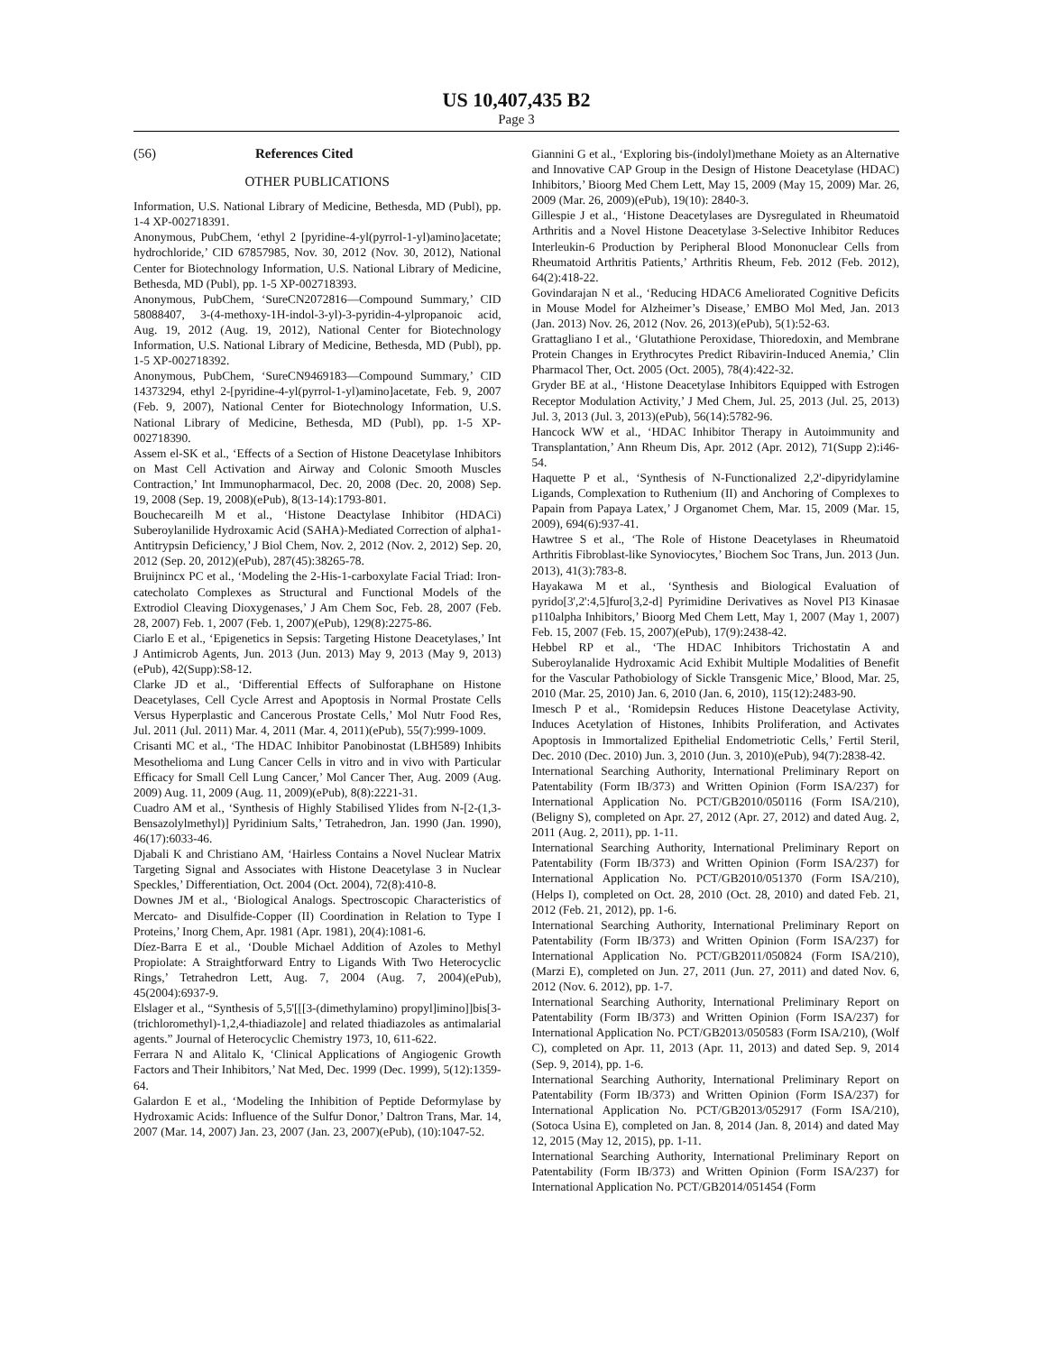US 10,407,435 B2
Page 3
(56) References Cited
OTHER PUBLICATIONS
Information, U.S. National Library of Medicine, Bethesda, MD (Publ), pp. 1-4 XP-002718391.
Anonymous, PubChem, ‘ethyl 2 [pyridine-4-yl(pyrrol-1-yl)amino]acetate; hydrochloride,’ CID 67857985, Nov. 30, 2012 (Nov. 30, 2012), National Center for Biotechnology Information, U.S. National Library of Medicine, Bethesda, MD (Publ), pp. 1-5 XP-002718393.
Anonymous, PubChem, ‘SureCN2072816—Compound Summary,’ CID 58088407, 3-(4-methoxy-1H-indol-3-yl)-3-pyridin-4-ylpropanoic acid, Aug. 19, 2012 (Aug. 19, 2012), National Center for Biotechnology Information, U.S. National Library of Medicine, Bethesda, MD (Publ), pp. 1-5 XP-002718392.
Anonymous, PubChem, ‘SureCN9469183—Compound Summary,’ CID 14373294, ethyl 2-[pyridine-4-yl(pyrrol-1-yl)amino]acetate, Feb. 9, 2007 (Feb. 9, 2007), National Center for Biotechnology Information, U.S. National Library of Medicine, Bethesda, MD (Publ), pp. 1-5 XP-002718390.
Assem el-SK et al., ‘Effects of a Section of Histone Deacetylase Inhibitors on Mast Cell Activation and Airway and Colonic Smooth Muscles Contraction,’ Int Immunopharmacol, Dec. 20, 2008 (Dec. 20, 2008) Sep. 19, 2008 (Sep. 19, 2008)(ePub), 8(13-14):1793-801.
Bouchecareilh M et al., ‘Histone Deactylase Inhibitor (HDACi) Suberoylanilide Hydroxamic Acid (SAHA)-Mediated Correction of alpha1-Antitrypsin Deficiency,’ J Biol Chem, Nov. 2, 2012 (Nov. 2, 2012) Sep. 20, 2012 (Sep. 20, 2012)(ePub), 287(45):38265-78.
Bruijnincx PC et al., ‘Modeling the 2-His-1-carboxylate Facial Triad: Iron-catecholato Complexes as Structural and Functional Models of the Extrodiol Cleaving Dioxygenases,’ J Am Chem Soc, Feb. 28, 2007 (Feb. 28, 2007) Feb. 1, 2007 (Feb. 1, 2007)(ePub), 129(8):2275-86.
Ciarlo E et al., ‘Epigenetics in Sepsis: Targeting Histone Deacetylases,’ Int J Antimicrob Agents, Jun. 2013 (Jun. 2013) May 9, 2013 (May 9, 2013)(ePub), 42(Supp):S8-12.
Clarke JD et al., ‘Differential Effects of Sulforaphane on Histone Deacetylases, Cell Cycle Arrest and Apoptosis in Normal Prostate Cells Versus Hyperplastic and Cancerous Prostate Cells,’ Mol Nutr Food Res, Jul. 2011 (Jul. 2011) Mar. 4, 2011 (Mar. 4, 2011)(ePub), 55(7):999-1009.
Crisanti MC et al., ‘The HDAC Inhibitor Panobinostat (LBH589) Inhibits Mesothelioma and Lung Cancer Cells in vitro and in vivo with Particular Efficacy for Small Cell Lung Cancer,’ Mol Cancer Ther, Aug. 2009 (Aug. 2009) Aug. 11, 2009 (Aug. 11, 2009)(ePub), 8(8):2221-31.
Cuadro AM et al., ‘Synthesis of Highly Stabilised Ylides from N-[2-(1,3-Bensazolylmethyl)] Pyridinium Salts,’ Tetrahedron, Jan. 1990 (Jan. 1990), 46(17):6033-46.
Djabali K and Christiano AM, ‘Hairless Contains a Novel Nuclear Matrix Targeting Signal and Associates with Histone Deacetylase 3 in Nuclear Speckles,’ Differentiation, Oct. 2004 (Oct. 2004), 72(8):410-8.
Downes JM et al., ‘Biological Analogs. Spectroscopic Characteristics of Mercato- and Disulfide-Copper (II) Coordination in Relation to Type I Proteins,’ Inorg Chem, Apr. 1981 (Apr. 1981), 20(4):1081-6.
Díez-Barra E et al., ‘Double Michael Addition of Azoles to Methyl Propiolate: A Straightforward Entry to Ligands With Two Heterocyclic Rings,’ Tetrahedron Lett, Aug. 7, 2004 (Aug. 7, 2004)(ePub), 45(2004):6937-9.
Elslager et al., “Synthesis of 5,5'[[[3-(dimethylamino) propyl]imino]]bis[3-(trichloromethyl)-1,2,4-thiadiazole] and related thiadiazoles as antimalarial agents.” Journal of Heterocyclic Chemistry 1973, 10, 611-622.
Ferrara N and Alitalo K, ‘Clinical Applications of Angiogenic Growth Factors and Their Inhibitors,’ Nat Med, Dec. 1999 (Dec. 1999), 5(12):1359-64.
Galardon E et al., ‘Modeling the Inhibition of Peptide Deformylase by Hydroxamic Acids: Influence of the Sulfur Donor,’ Daltron Trans, Mar. 14, 2007 (Mar. 14, 2007) Jan. 23, 2007 (Jan. 23, 2007)(ePub), (10):1047-52.
Giannini G et al., ‘Exploring bis-(indolyl)methane Moiety as an Alternative and Innovative CAP Group in the Design of Histone Deacetylase (HDAC) Inhibitors,’ Bioorg Med Chem Lett, May 15, 2009 (May 15, 2009) Mar. 26, 2009 (Mar. 26, 2009)(ePub), 19(10): 2840-3.
Gillespie J et al., ‘Histone Deacetylases are Dysregulated in Rheumatoid Arthritis and a Novel Histone Deacetylase 3-Selective Inhibitor Reduces Interleukin-6 Production by Peripheral Blood Mononuclear Cells from Rheumatoid Arthritis Patients,’ Arthritis Rheum, Feb. 2012 (Feb. 2012), 64(2):418-22.
Govindarajan N et al., ‘Reducing HDAC6 Ameliorated Cognitive Deficits in Mouse Model for Alzheimer’s Disease,’ EMBO Mol Med, Jan. 2013 (Jan. 2013) Nov. 26, 2012 (Nov. 26, 2013)(ePub), 5(1):52-63.
Grattagliano I et al., ‘Glutathione Peroxidase, Thioredoxin, and Membrane Protein Changes in Erythrocytes Predict Ribavirin-Induced Anemia,’ Clin Pharmacol Ther, Oct. 2005 (Oct. 2005), 78(4):422-32.
Gryder BE at al., ‘Histone Deacetylase Inhibitors Equipped with Estrogen Receptor Modulation Activity,’ J Med Chem, Jul. 25, 2013 (Jul. 25, 2013) Jul. 3, 2013 (Jul. 3, 2013)(ePub), 56(14):5782-96.
Hancock WW et al., ‘HDAC Inhibitor Therapy in Autoimmunity and Transplantation,’ Ann Rheum Dis, Apr. 2012 (Apr. 2012), 71(Supp 2):i46-54.
Haquette P et al., ‘Synthesis of N-Functionalized 2,2'-dipyridylamine Ligands, Complexation to Ruthenium (II) and Anchoring of Complexes to Papain from Papaya Latex,’ J Organomet Chem, Mar. 15, 2009 (Mar. 15, 2009), 694(6):937-41.
Hawtree S et al., ‘The Role of Histone Deacetylases in Rheumatoid Arthritis Fibroblast-like Synoviocytes,’ Biochem Soc Trans, Jun. 2013 (Jun. 2013), 41(3):783-8.
Hayakawa M et al., ‘Synthesis and Biological Evaluation of pyrido[3',2':4,5]furo[3,2-d] Pyrimidine Derivatives as Novel PI3 Kinasae p110alpha Inhibitors,’ Bioorg Med Chem Lett, May 1, 2007 (May 1, 2007) Feb. 15, 2007 (Feb. 15, 2007)(ePub), 17(9):2438-42.
Hebbel RP et al., ‘The HDAC Inhibitors Trichostatin A and Suberoylanalide Hydroxamic Acid Exhibit Multiple Modalities of Benefit for the Vascular Pathobiology of Sickle Transgenic Mice,’ Blood, Mar. 25, 2010 (Mar. 25, 2010) Jan. 6, 2010 (Jan. 6, 2010), 115(12):2483-90.
Imesch P et al., ‘Romidepsin Reduces Histone Deacetylase Activity, Induces Acetylation of Histones, Inhibits Proliferation, and Activates Apoptosis in Immortalized Epithelial Endometriotic Cells,’ Fertil Steril, Dec. 2010 (Dec. 2010) Jun. 3, 2010 (Jun. 3, 2010)(ePub), 94(7):2838-42.
International Searching Authority, International Preliminary Report on Patentability (Form IB/373) and Written Opinion (Form ISA/237) for International Application No. PCT/GB2010/050116 (Form ISA/210), (Beligny S), completed on Apr. 27, 2012 (Apr. 27, 2012) and dated Aug. 2, 2011 (Aug. 2, 2011), pp. 1-11.
International Searching Authority, International Preliminary Report on Patentability (Form IB/373) and Written Opinion (Form ISA/237) for International Application No. PCT/GB2010/051370 (Form ISA/210), (Helps I), completed on Oct. 28, 2010 (Oct. 28, 2010) and dated Feb. 21, 2012 (Feb. 21, 2012), pp. 1-6.
International Searching Authority, International Preliminary Report on Patentability (Form IB/373) and Written Opinion (Form ISA/237) for International Application No. PCT/GB2011/050824 (Form ISA/210), (Marzi E), completed on Jun. 27, 2011 (Jun. 27, 2011) and dated Nov. 6, 2012 (Nov. 6. 2012), pp. 1-7.
International Searching Authority, International Preliminary Report on Patentability (Form IB/373) and Written Opinion (Form ISA/237) for International Application No. PCT/GB2013/050583 (Form ISA/210), (Wolf C), completed on Apr. 11, 2013 (Apr. 11, 2013) and dated Sep. 9, 2014 (Sep. 9, 2014), pp. 1-6.
International Searching Authority, International Preliminary Report on Patentability (Form IB/373) and Written Opinion (Form ISA/237) for International Application No. PCT/GB2013/052917 (Form ISA/210), (Sotoca Usina E), completed on Jan. 8, 2014 (Jan. 8, 2014) and dated May 12, 2015 (May 12, 2015), pp. 1-11.
International Searching Authority, International Preliminary Report on Patentability (Form IB/373) and Written Opinion (Form ISA/237) for International Application No. PCT/GB2014/051454 (Form